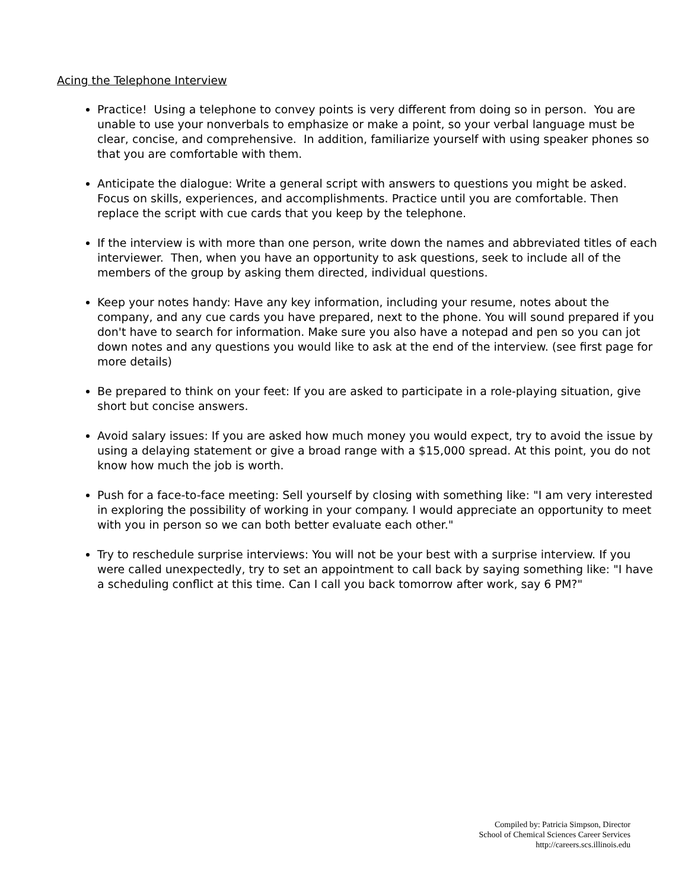Acing the Telephone Interview
Practice! Using a telephone to convey points is very different from doing so in person. You are unable to use your nonverbals to emphasize or make a point, so your verbal language must be clear, concise, and comprehensive. In addition, familiarize yourself with using speaker phones so that you are comfortable with them.
Anticipate the dialogue: Write a general script with answers to questions you might be asked. Focus on skills, experiences, and accomplishments. Practice until you are comfortable. Then replace the script with cue cards that you keep by the telephone.
If the interview is with more than one person, write down the names and abbreviated titles of each interviewer. Then, when you have an opportunity to ask questions, seek to include all of the members of the group by asking them directed, individual questions.
Keep your notes handy: Have any key information, including your resume, notes about the company, and any cue cards you have prepared, next to the phone. You will sound prepared if you don't have to search for information. Make sure you also have a notepad and pen so you can jot down notes and any questions you would like to ask at the end of the interview. (see first page for more details)
Be prepared to think on your feet: If you are asked to participate in a role-playing situation, give short but concise answers.
Avoid salary issues: If you are asked how much money you would expect, try to avoid the issue by using a delaying statement or give a broad range with a $15,000 spread. At this point, you do not know how much the job is worth.
Push for a face-to-face meeting: Sell yourself by closing with something like: "I am very interested in exploring the possibility of working in your company. I would appreciate an opportunity to meet with you in person so we can both better evaluate each other."
Try to reschedule surprise interviews: You will not be your best with a surprise interview. If you were called unexpectedly, try to set an appointment to call back by saying something like: "I have a scheduling conflict at this time. Can I call you back tomorrow after work, say 6 PM?"
Compiled by: Patricia Simpson, Director
School of Chemical Sciences Career Services
http://careers.scs.illinois.edu